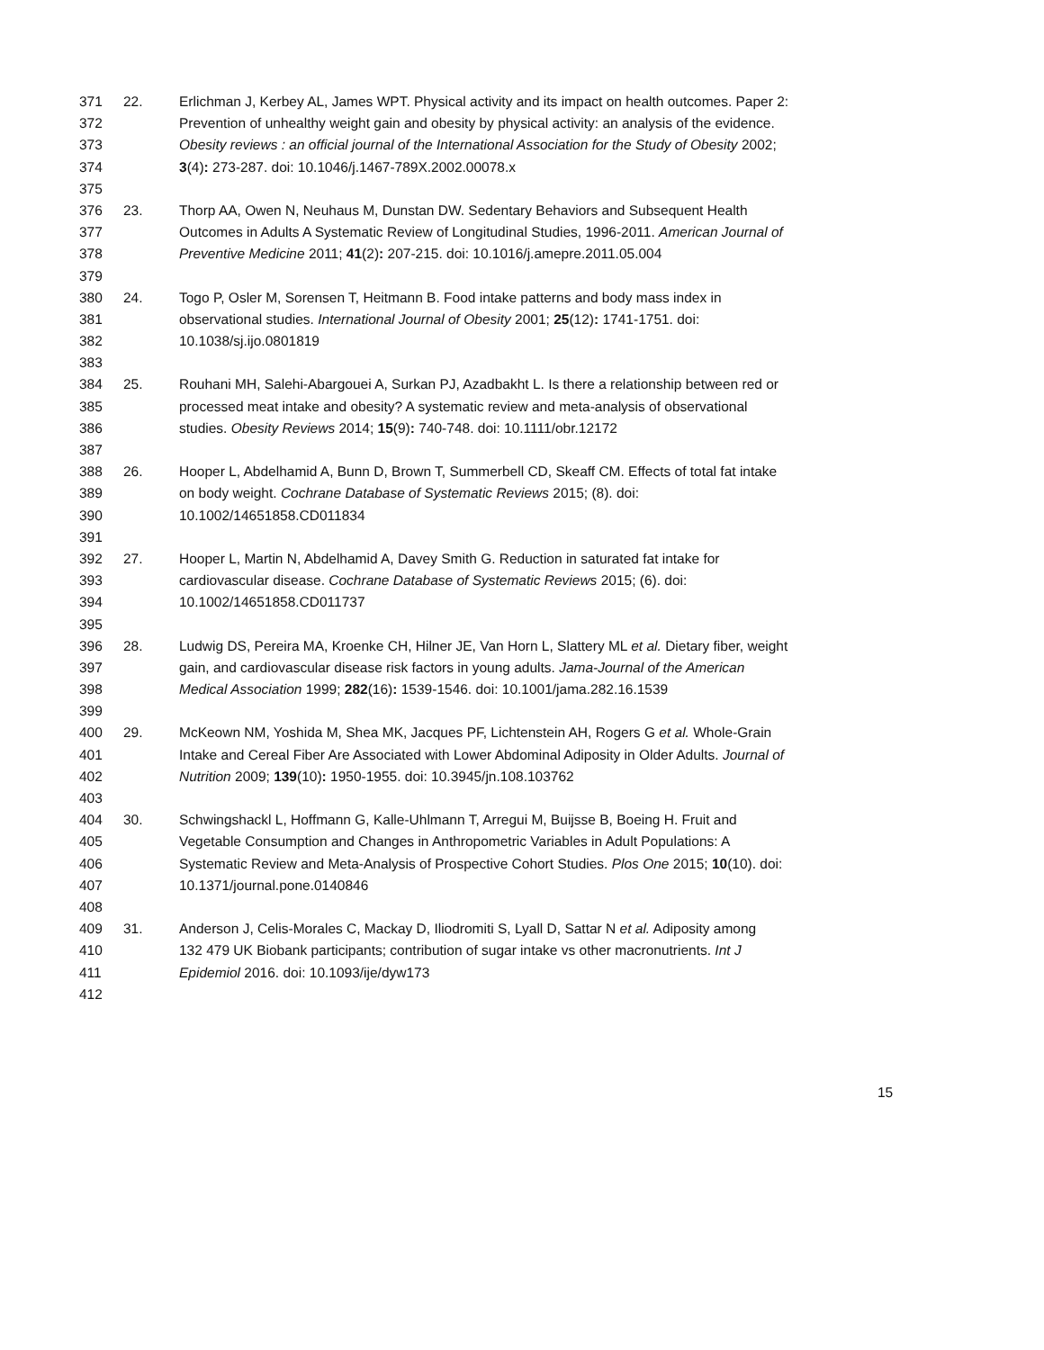371 22. Erlichman J, Kerbey AL, James WPT. Physical activity and its impact on health outcomes. Paper 2:
372 Prevention of unhealthy weight gain and obesity by physical activity: an analysis of the evidence.
373 Obesity reviews : an official journal of the International Association for the Study of Obesity 2002;
374 3(4): 273-287. doi: 10.1046/j.1467-789X.2002.00078.x
375
376 23. Thorp AA, Owen N, Neuhaus M, Dunstan DW. Sedentary Behaviors and Subsequent Health
377 Outcomes in Adults A Systematic Review of Longitudinal Studies, 1996-2011. American Journal of
378 Preventive Medicine 2011; 41(2): 207-215. doi: 10.1016/j.amepre.2011.05.004
379
380 24. Togo P, Osler M, Sorensen T, Heitmann B. Food intake patterns and body mass index in
381 observational studies. International Journal of Obesity 2001; 25(12): 1741-1751. doi:
382 10.1038/sj.ijo.0801819
383
384 25. Rouhani MH, Salehi-Abargouei A, Surkan PJ, Azadbakht L. Is there a relationship between red or
385 processed meat intake and obesity? A systematic review and meta-analysis of observational
386 studies. Obesity Reviews 2014; 15(9): 740-748. doi: 10.1111/obr.12172
387
388 26. Hooper L, Abdelhamid A, Bunn D, Brown T, Summerbell CD, Skeaff CM. Effects of total fat intake
389 on body weight. Cochrane Database of Systematic Reviews 2015; (8). doi:
390 10.1002/14651858.CD011834
391
392 27. Hooper L, Martin N, Abdelhamid A, Davey Smith G. Reduction in saturated fat intake for
393 cardiovascular disease. Cochrane Database of Systematic Reviews 2015; (6). doi:
394 10.1002/14651858.CD011737
395
396 28. Ludwig DS, Pereira MA, Kroenke CH, Hilner JE, Van Horn L, Slattery ML et al. Dietary fiber, weight
397 gain, and cardiovascular disease risk factors in young adults. Jama-Journal of the American
398 Medical Association 1999; 282(16): 1539-1546. doi: 10.1001/jama.282.16.1539
399
400 29. McKeown NM, Yoshida M, Shea MK, Jacques PF, Lichtenstein AH, Rogers G et al. Whole-Grain
401 Intake and Cereal Fiber Are Associated with Lower Abdominal Adiposity in Older Adults. Journal of
402 Nutrition 2009; 139(10): 1950-1955. doi: 10.3945/jn.108.103762
403
404 30. Schwingshackl L, Hoffmann G, Kalle-Uhlmann T, Arregui M, Buijsse B, Boeing H. Fruit and
405 Vegetable Consumption and Changes in Anthropometric Variables in Adult Populations: A
406 Systematic Review and Meta-Analysis of Prospective Cohort Studies. Plos One 2015; 10(10). doi:
407 10.1371/journal.pone.0140846
408
409 31. Anderson J, Celis-Morales C, Mackay D, Iliodromiti S, Lyall D, Sattar N et al. Adiposity among
410 132 479 UK Biobank participants; contribution of sugar intake vs other macronutrients. Int J
411 Epidemiol 2016. doi: 10.1093/ije/dyw173
412
15